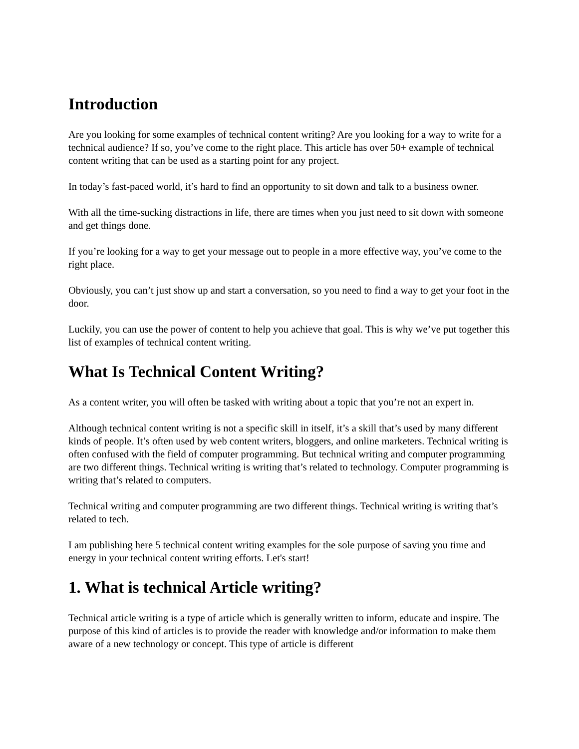Introduction
Are you looking for some examples of technical content writing? Are you looking for a way to write for a technical audience? If so, you’ve come to the right place. This article has over 50+ example of technical content writing that can be used as a starting point for any project.
In today’s fast-paced world, it’s hard to find an opportunity to sit down and talk to a business owner.
With all the time-sucking distractions in life, there are times when you just need to sit down with someone and get things done.
If you’re looking for a way to get your message out to people in a more effective way, you’ve come to the right place.
Obviously, you can’t just show up and start a conversation, so you need to find a way to get your foot in the door.
Luckily, you can use the power of content to help you achieve that goal. This is why we’ve put together this list of examples of technical content writing.
What Is Technical Content Writing?
As a content writer, you will often be tasked with writing about a topic that you’re not an expert in.
Although technical content writing is not a specific skill in itself, it’s a skill that’s used by many different kinds of people. It’s often used by web content writers, bloggers, and online marketers. Technical writing is often confused with the field of computer programming. But technical writing and computer programming are two different things. Technical writing is writing that’s related to technology. Computer programming is writing that’s related to computers.
Technical writing and computer programming are two different things. Technical writing is writing that’s related to tech.
I am publishing here 5 technical content writing examples for the sole purpose of saving you time and energy in your technical content writing efforts. Let's start!
1. What is technical Article writing?
Technical article writing is a type of article which is generally written to inform, educate and inspire. The purpose of this kind of articles is to provide the reader with knowledge and/or information to make them aware of a new technology or concept. This type of article is different